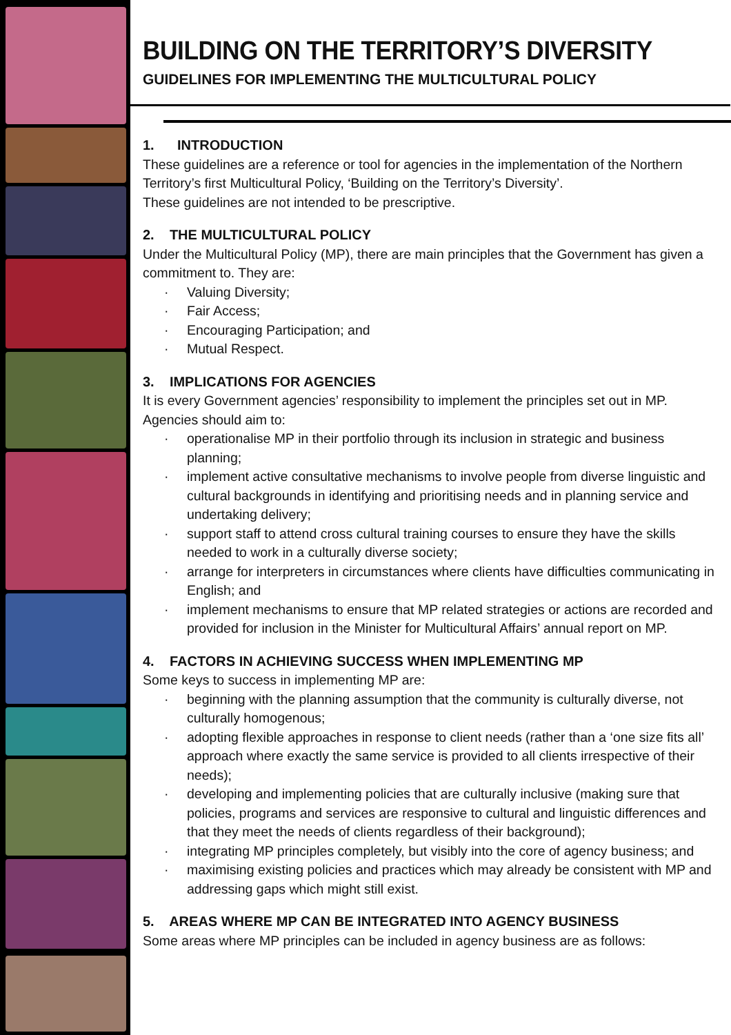BUILDING ON THE TERRITORY’S DIVERSITY
GUIDELINES FOR IMPLEMENTING THE MULTICULTURAL POLICY
1. INTRODUCTION
These guidelines are a reference or tool for agencies in the implementation of the Northern Territory’s first Multicultural Policy, ‘Building on the Territory’s Diversity’.
These guidelines are not intended to be prescriptive.
2. THE MULTICULTURAL POLICY
Under the Multicultural Policy (MP), there are main principles that the Government has given a commitment to. They are:
· Valuing Diversity;
· Fair Access;
· Encouraging Participation; and
· Mutual Respect.
3. IMPLICATIONS FOR AGENCIES
It is every Government agencies’ responsibility to implement the principles set out in MP. Agencies should aim to:
· operationalise MP in their portfolio through its inclusion in strategic and business planning;
· implement active consultative mechanisms to involve people from diverse linguistic and cultural backgrounds in identifying and prioritising needs and in planning service and undertaking delivery;
· support staff to attend cross cultural training courses to ensure they have the skills needed to work in a culturally diverse society;
· arrange for interpreters in circumstances where clients have difficulties communicating in English; and
· implement mechanisms to ensure that MP related strategies or actions are recorded and provided for inclusion in the Minister for Multicultural Affairs’ annual report on MP.
4. FACTORS IN ACHIEVING SUCCESS WHEN IMPLEMENTING MP
Some keys to success in implementing MP are:
· beginning with the planning assumption that the community is culturally diverse, not culturally homogenous;
· adopting flexible approaches in response to client needs (rather than a ‘one size fits all’ approach where exactly the same service is provided to all clients irrespective of their needs);
· developing and implementing policies that are culturally inclusive (making sure that policies, programs and services are responsive to cultural and linguistic differences and that they meet the needs of clients regardless of their background);
· integrating MP principles completely, but visibly into the core of agency business; and
· maximising existing policies and practices which may already be consistent with MP and addressing gaps which might still exist.
5. AREAS WHERE MP CAN BE INTEGRATED INTO AGENCY BUSINESS
Some areas where MP principles can be included in agency business are as follows: